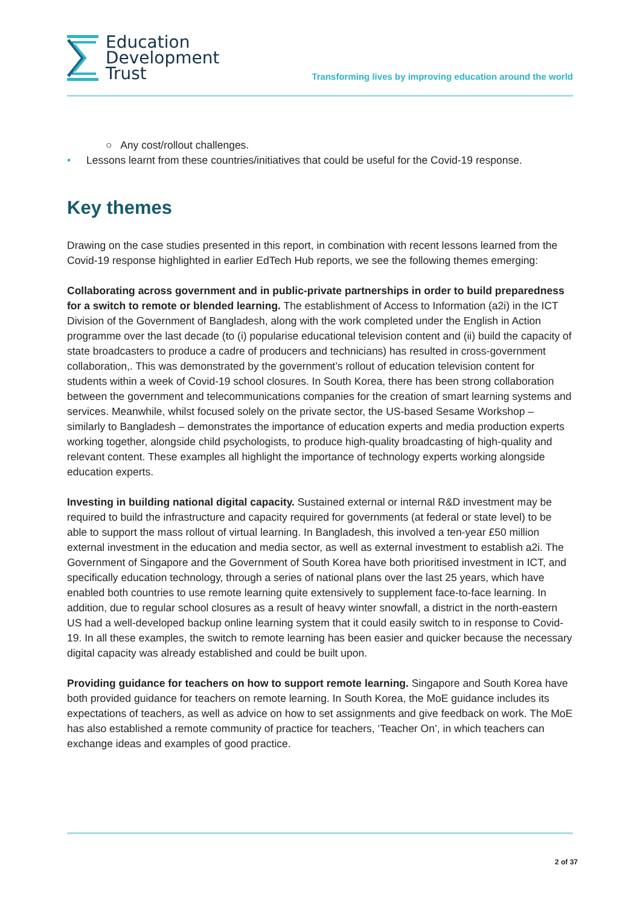Education
Development
Trust
Transforming lives by improving education around the world
○ Any cost/rollout challenges.
• Lessons learnt from these countries/initiatives that could be useful for the Covid-19 response.
Key themes
Drawing on the case studies presented in this report, in combination with recent lessons learned from the Covid-19 response highlighted in earlier EdTech Hub reports, we see the following themes emerging:
Collaborating across government and in public-private partnerships in order to build preparedness for a switch to remote or blended learning. The establishment of Access to Information (a2i) in the ICT Division of the Government of Bangladesh, along with the work completed under the English in Action programme over the last decade (to (i) popularise educational television content and (ii) build the capacity of state broadcasters to produce a cadre of producers and technicians) has resulted in cross-government collaboration,. This was demonstrated by the government’s rollout of education television content for students within a week of Covid-19 school closures. In South Korea, there has been strong collaboration between the government and telecommunications companies for the creation of smart learning systems and services. Meanwhile, whilst focused solely on the private sector, the US-based Sesame Workshop – similarly to Bangladesh – demonstrates the importance of education experts and media production experts working together, alongside child psychologists, to produce high-quality broadcasting of high-quality and relevant content. These examples all highlight the importance of technology experts working alongside education experts.
Investing in building national digital capacity. Sustained external or internal R&D investment may be required to build the infrastructure and capacity required for governments (at federal or state level) to be able to support the mass rollout of virtual learning. In Bangladesh, this involved a ten-year £50 million external investment in the education and media sector, as well as external investment to establish a2i. The Government of Singapore and the Government of South Korea have both prioritised investment in ICT, and specifically education technology, through a series of national plans over the last 25 years, which have enabled both countries to use remote learning quite extensively to supplement face-to-face learning. In addition, due to regular school closures as a result of heavy winter snowfall, a district in the north-eastern US had a well-developed backup online learning system that it could easily switch to in response to Covid-19. In all these examples, the switch to remote learning has been easier and quicker because the necessary digital capacity was already established and could be built upon.
Providing guidance for teachers on how to support remote learning. Singapore and South Korea have both provided guidance for teachers on remote learning. In South Korea, the MoE guidance includes its expectations of teachers, as well as advice on how to set assignments and give feedback on work. The MoE has also established a remote community of practice for teachers, ‘Teacher On’, in which teachers can exchange ideas and examples of good practice.
2 of 37